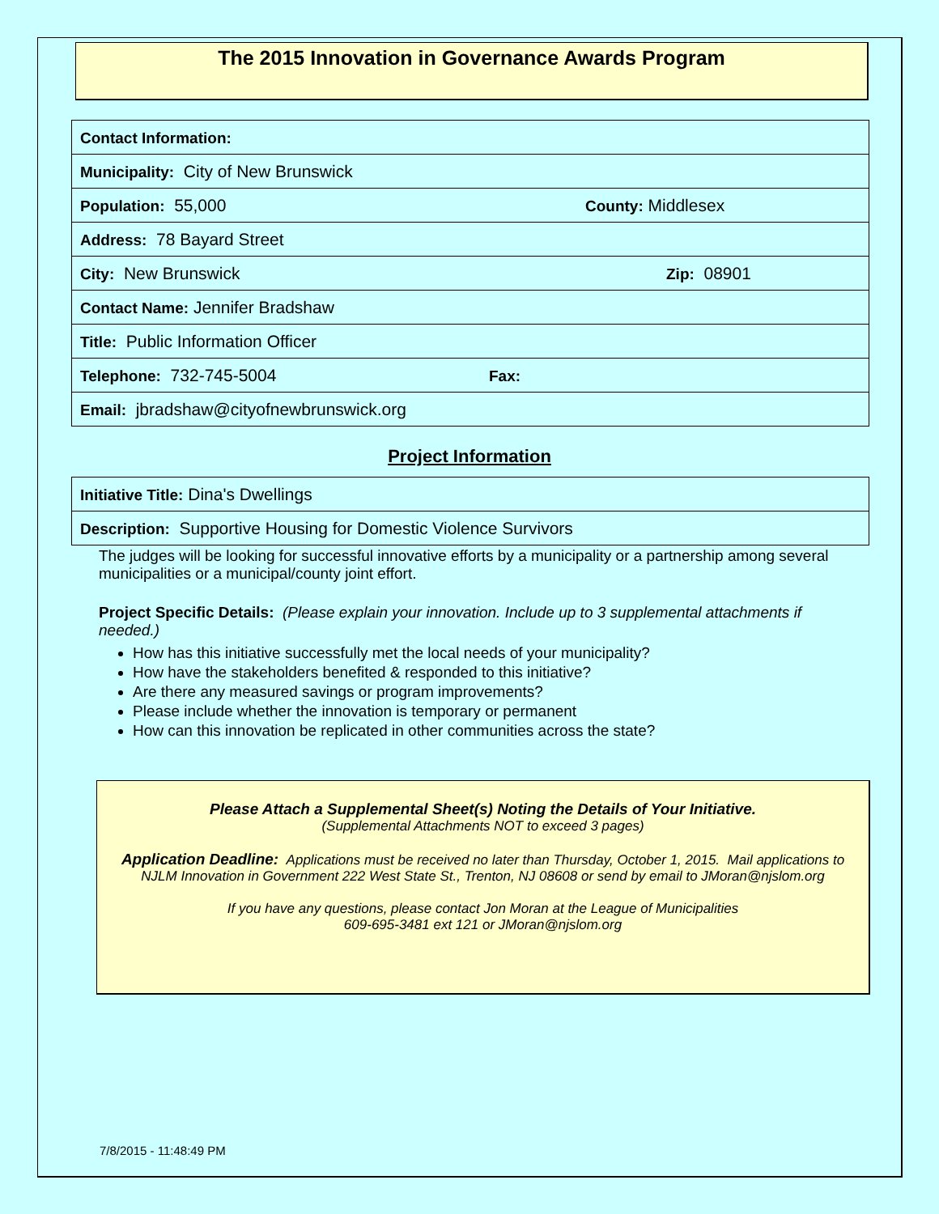The 2015 Innovation in Governance Awards Program
| Contact Information: | | |
| Municipality: City of New Brunswick | | |
| Population: 55,000 | | County: Middlesex |
| Address: 78 Bayard Street | | |
| City: New Brunswick | | Zip: 08901 |
| Contact Name: Jennifer Bradshaw | | |
| Title: Public Information Officer | | |
| Telephone: 732-745-5004 | Fax: | |
| Email: jbradshaw@cityofnewbrunswick.org | | |
Project Information
| Initiative Title: Dina's Dwellings |
| Description: Supportive Housing for Domestic Violence Survivors |
The judges will be looking for successful innovative efforts by a municipality or a partnership among several municipalities or a municipal/county joint effort.
Project Specific Details: (Please explain your innovation. Include up to 3 supplemental attachments if needed.)
How has this initiative successfully met the local needs of your municipality?
How have the stakeholders benefited & responded to this initiative?
Are there any measured savings or program improvements?
Please include whether the innovation is temporary or permanent
How can this innovation be replicated in other communities across the state?
Please Attach a Supplemental Sheet(s) Noting the Details of Your Initiative.
(Supplemental Attachments NOT to exceed 3 pages)
Application Deadline: Applications must be received no later than Thursday, October 1, 2015. Mail applications to NJLM Innovation in Government 222 West State St., Trenton, NJ 08608 or send by email to JMoran@njslom.org
If you have any questions, please contact Jon Moran at the League of Municipalities
609-695-3481 ext 121 or JMoran@njslom.org
7/8/2015 - 11:48:49 PM